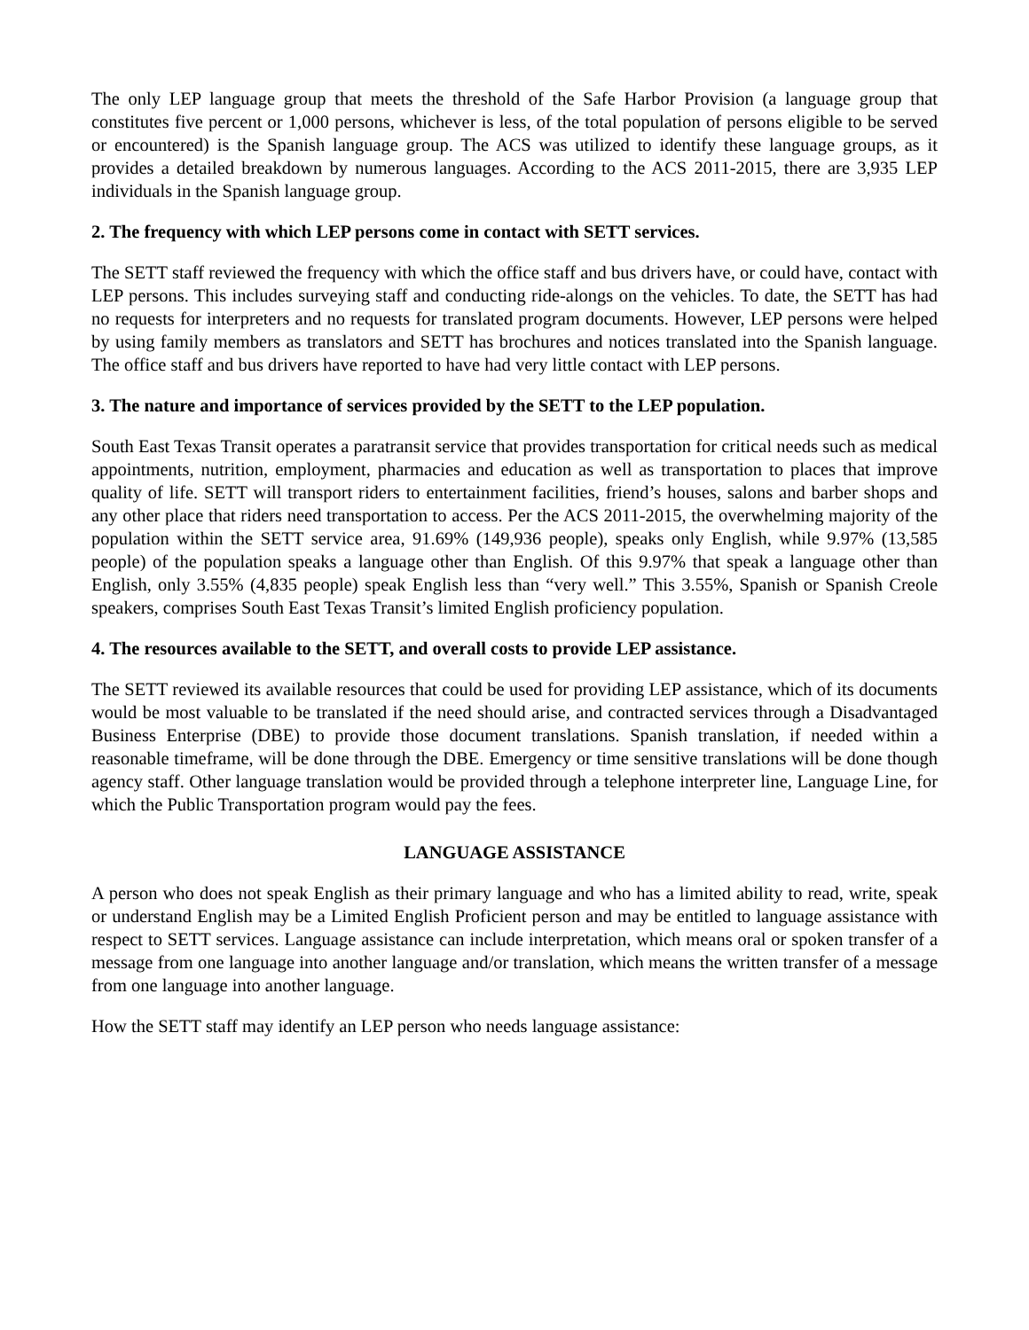The only LEP language group that meets the threshold of the Safe Harbor Provision (a language group that constitutes five percent or 1,000 persons, whichever is less, of the total population of persons eligible to be served or encountered) is the Spanish language group. The ACS was utilized to identify these language groups, as it provides a detailed breakdown by numerous languages. According to the ACS 2011-2015, there are 3,935 LEP individuals in the Spanish language group.
2. The frequency with which LEP persons come in contact with SETT services.
The SETT staff reviewed the frequency with which the office staff and bus drivers have, or could have, contact with LEP persons. This includes surveying staff and conducting ride-alongs on the vehicles. To date, the SETT has had no requests for interpreters and no requests for translated program documents. However, LEP persons were helped by using family members as translators and SETT has brochures and notices translated into the Spanish language. The office staff and bus drivers have reported to have had very little contact with LEP persons.
3. The nature and importance of services provided by the SETT to the LEP population.
South East Texas Transit operates a paratransit service that provides transportation for critical needs such as medical appointments, nutrition, employment, pharmacies and education as well as transportation to places that improve quality of life. SETT will transport riders to entertainment facilities, friend’s houses, salons and barber shops and any other place that riders need transportation to access. Per the ACS 2011-2015, the overwhelming majority of the population within the SETT service area, 91.69% (149,936 people), speaks only English, while 9.97% (13,585 people) of the population speaks a language other than English. Of this 9.97% that speak a language other than English, only 3.55% (4,835 people) speak English less than “very well.” This 3.55%, Spanish or Spanish Creole speakers, comprises South East Texas Transit’s limited English proficiency population.
4. The resources available to the SETT, and overall costs to provide LEP assistance.
The SETT reviewed its available resources that could be used for providing LEP assistance, which of its documents would be most valuable to be translated if the need should arise, and contracted services through a Disadvantaged Business Enterprise (DBE) to provide those document translations. Spanish translation, if needed within a reasonable timeframe, will be done through the DBE. Emergency or time sensitive translations will be done though agency staff. Other language translation would be provided through a telephone interpreter line, Language Line, for which the Public Transportation program would pay the fees.
LANGUAGE ASSISTANCE
A person who does not speak English as their primary language and who has a limited ability to read, write, speak or understand English may be a Limited English Proficient person and may be entitled to language assistance with respect to SETT services. Language assistance can include interpretation, which means oral or spoken transfer of a message from one language into another language and/or translation, which means the written transfer of a message from one language into another language.
How the SETT staff may identify an LEP person who needs language assistance: